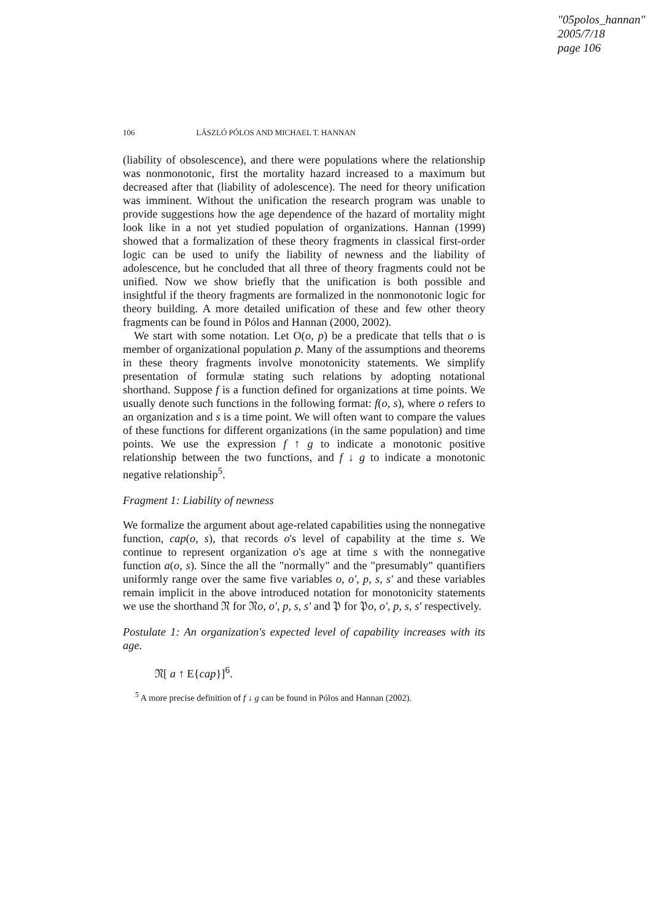"05polos_hannan"
2005/7/18
page 106
106 LÁSZLÓ PÓLOS AND MICHAEL T. HANNAN
(liability of obsolescence), and there were populations where the relationship was nonmonotonic, first the mortality hazard increased to a maximum but decreased after that (liability of adolescence). The need for theory unification was imminent. Without the unification the research program was unable to provide suggestions how the age dependence of the hazard of mortality might look like in a not yet studied population of organizations. Hannan (1999) showed that a formalization of these theory fragments in classical first-order logic can be used to unify the liability of newness and the liability of adolescence, but he concluded that all three of theory fragments could not be unified. Now we show briefly that the unification is both possible and insightful if the theory fragments are formalized in the nonmonotonic logic for theory building. A more detailed unification of these and few other theory fragments can be found in Pólos and Hannan (2000, 2002).
We start with some notation. Let O(o, p) be a predicate that tells that o is member of organizational population p. Many of the assumptions and theorems in these theory fragments involve monotonicity statements. We simplify presentation of formulæ stating such relations by adopting notational shorthand. Suppose f is a function defined for organizations at time points. We usually denote such functions in the following format: f(o, s), where o refers to an organization and s is a time point. We will often want to compare the values of these functions for different organizations (in the same population) and time points. We use the expression f ↑ g to indicate a monotonic positive relationship between the two functions, and f ↓ g to indicate a monotonic negative relationship<sup>5</sup>.
Fragment 1: Liability of newness
We formalize the argument about age-related capabilities using the nonnegative function, cap(o, s), that records o's level of capability at the time s. We continue to represent organization o's age at time s with the nonnegative function a(o, s). Since the all the "normally" and the "presumably" quantifiers uniformly range over the same five variables o, o′, p, s, s′ and these variables remain implicit in the above introduced notation for monotonicity statements we use the shorthand 𝔑 for 𝔑o, o′, p, s, s′ and 𝔓 for 𝔓o, o′, p, s, s′ respectively.
Postulate 1: An organization's expected level of capability increases with its age.
𝔑[ a ↑ E{cap}]<sup>6</sup>.
<sup>5</sup> A more precise definition of f ↓ g can be found in Pólos and Hannan (2002).